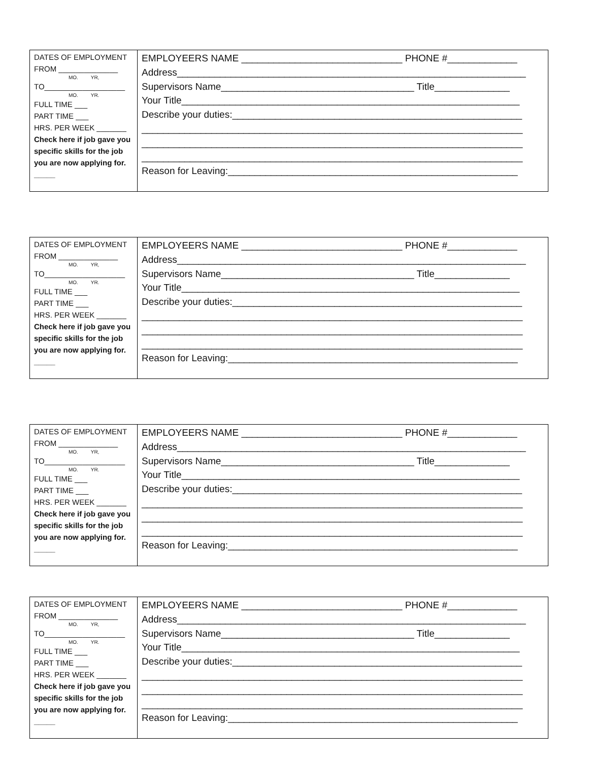| DATES OF EMPLOYMENT FROM ______________ MO. YR, TO___________________ MO. YR. FULL TIME ___ PART TIME ___ HRS. PER WEEK _______ Check here if job gave you specific skills for the job you are now applying for. _____ | EMPLOYEERS NAME ______________________________ PHONE #_____________ Address_________________________________________________________________ Supervisors Name____________________________________ Title______________ Your Title_______________________________________________________________ Describe your duties:______________________________________________________ _______________________________________________________________________ _______________________________________________________________________ _______________________________________________________________________ Reason for Leaving:______________________________________________________ |
| DATES OF EMPLOYMENT FROM ______________ MO. YR, TO___________________ MO. YR. FULL TIME ___ PART TIME ___ HRS. PER WEEK _______ Check here if job gave you specific skills for the job you are now applying for. _____ | EMPLOYEERS NAME ______________________________ PHONE #_____________ Address_________________________________________________________________ Supervisors Name____________________________________ Title______________ Your Title_______________________________________________________________ Describe your duties:______________________________________________________ _______________________________________________________________________ _______________________________________________________________________ _______________________________________________________________________ Reason for Leaving:______________________________________________________ |
| DATES OF EMPLOYMENT FROM ______________ MO. YR, TO___________________ MO. YR. FULL TIME ___ PART TIME ___ HRS. PER WEEK _______ Check here if job gave you specific skills for the job you are now applying for. _____ | EMPLOYEERS NAME ______________________________ PHONE #_____________ Address_________________________________________________________________ Supervisors Name____________________________________ Title______________ Your Title_______________________________________________________________ Describe your duties:______________________________________________________ _______________________________________________________________________ _______________________________________________________________________ _______________________________________________________________________ Reason for Leaving:______________________________________________________ |
| DATES OF EMPLOYMENT FROM ______________ MO. YR, TO___________________ MO. YR. FULL TIME ___ PART TIME ___ HRS. PER WEEK _______ Check here if job gave you specific skills for the job you are now applying for. _____ | EMPLOYEERS NAME ______________________________ PHONE #_____________ Address_________________________________________________________________ Supervisors Name____________________________________ Title______________ Your Title_______________________________________________________________ Describe your duties:______________________________________________________ _______________________________________________________________________ _______________________________________________________________________ _______________________________________________________________________ Reason for Leaving:______________________________________________________ |